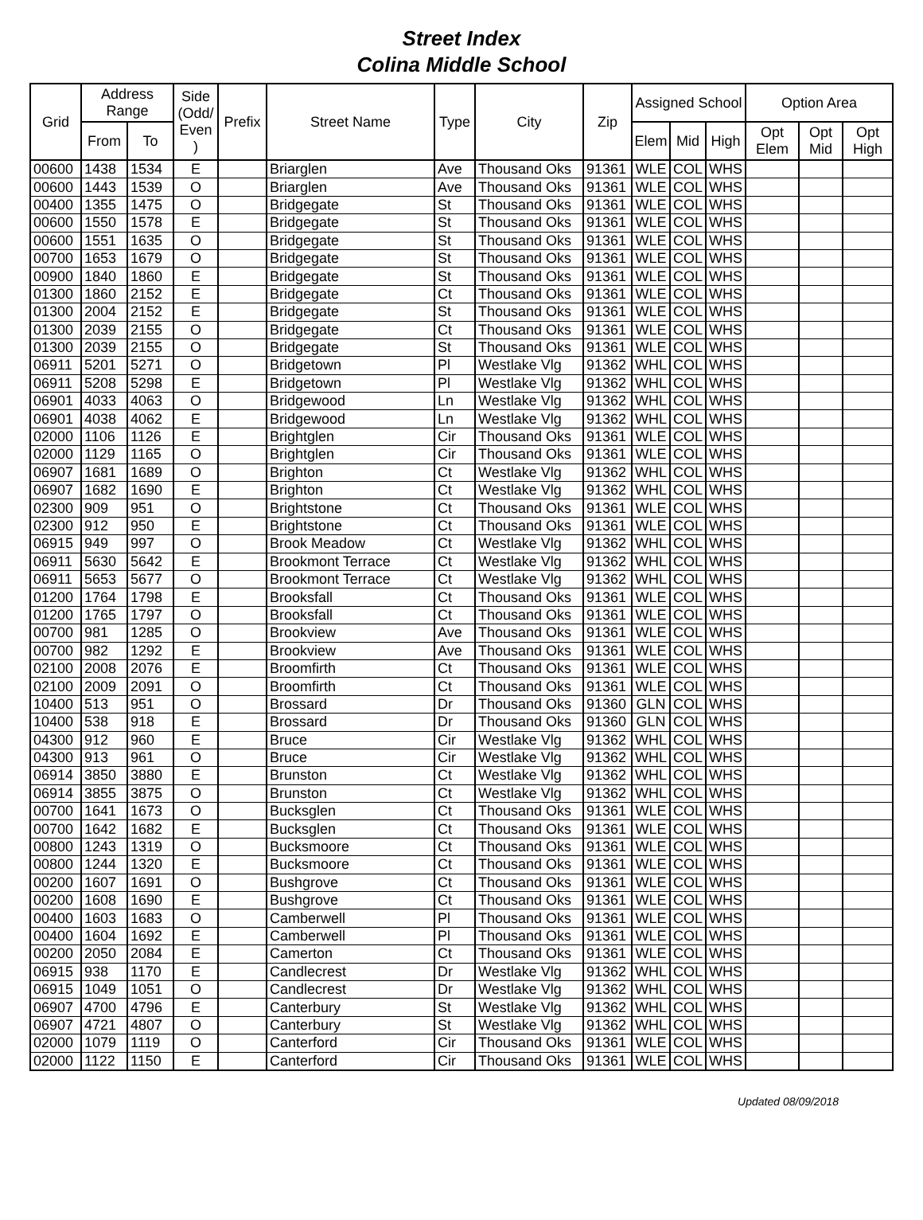Street Index
Colina Middle School
| Grid | Address Range | | Side (Odd/ Even ) | Prefix | Street Name | Type | City | Zip | Assigned School | | | Option Area | | |
| --- | --- | --- | --- | --- | --- | --- | --- | --- | --- | --- | --- | --- | --- | --- |
| | From | To | | | | | | | Elem | Mid | High | Opt Elem | Opt Mid | Opt High |
| 00600 | 1438 | 1534 | E | | Briarglen | Ave | Thousand Oks | 91361 | WLE | COL | WHS | | | |
| 00600 | 1443 | 1539 | O | | Briarglen | Ave | Thousand Oks | 91361 | WLE | COL | WHS | | | |
| 00400 | 1355 | 1475 | O | | Bridgegate | St | Thousand Oks | 91361 | WLE | COL | WHS | | | |
| 00600 | 1550 | 1578 | E | | Bridgegate | St | Thousand Oks | 91361 | WLE | COL | WHS | | | |
| 00600 | 1551 | 1635 | O | | Bridgegate | St | Thousand Oks | 91361 | WLE | COL | WHS | | | |
| 00700 | 1653 | 1679 | O | | Bridgegate | St | Thousand Oks | 91361 | WLE | COL | WHS | | | |
| 00900 | 1840 | 1860 | E | | Bridgegate | St | Thousand Oks | 91361 | WLE | COL | WHS | | | |
| 01300 | 1860 | 2152 | E | | Bridgegate | Ct | Thousand Oks | 91361 | WLE | COL | WHS | | | |
| 01300 | 2004 | 2152 | E | | Bridgegate | St | Thousand Oks | 91361 | WLE | COL | WHS | | | |
| 01300 | 2039 | 2155 | O | | Bridgegate | Ct | Thousand Oks | 91361 | WLE | COL | WHS | | | |
| 01300 | 2039 | 2155 | O | | Bridgegate | St | Thousand Oks | 91361 | WLE | COL | WHS | | | |
| 06911 | 5201 | 5271 | O | | Bridgetown | Pl | Westlake Vlg | 91362 | WHL | COL | WHS | | | |
| 06911 | 5208 | 5298 | E | | Bridgetown | Pl | Westlake Vlg | 91362 | WHL | COL | WHS | | | |
| 06901 | 4033 | 4063 | O | | Bridgewood | Ln | Westlake Vlg | 91362 | WHL | COL | WHS | | | |
| 06901 | 4038 | 4062 | E | | Bridgewood | Ln | Westlake Vlg | 91362 | WHL | COL | WHS | | | |
| 02000 | 1106 | 1126 | E | | Brightglen | Cir | Thousand Oks | 91361 | WLE | COL | WHS | | | |
| 02000 | 1129 | 1165 | O | | Brightglen | Cir | Thousand Oks | 91361 | WLE | COL | WHS | | | |
| 06907 | 1681 | 1689 | O | | Brighton | Ct | Westlake Vlg | 91362 | WHL | COL | WHS | | | |
| 06907 | 1682 | 1690 | E | | Brighton | Ct | Westlake Vlg | 91362 | WHL | COL | WHS | | | |
| 02300 | 909 | 951 | O | | Brightstone | Ct | Thousand Oks | 91361 | WLE | COL | WHS | | | |
| 02300 | 912 | 950 | E | | Brightstone | Ct | Thousand Oks | 91361 | WLE | COL | WHS | | | |
| 06915 | 949 | 997 | O | | Brook Meadow | Ct | Westlake Vlg | 91362 | WHL | COL | WHS | | | |
| 06911 | 5630 | 5642 | E | | Brookmont Terrace | Ct | Westlake Vlg | 91362 | WHL | COL | WHS | | | |
| 06911 | 5653 | 5677 | O | | Brookmont Terrace | Ct | Westlake Vlg | 91362 | WHL | COL | WHS | | | |
| 01200 | 1764 | 1798 | E | | Brooksfall | Ct | Thousand Oks | 91361 | WLE | COL | WHS | | | |
| 01200 | 1765 | 1797 | O | | Brooksfall | Ct | Thousand Oks | 91361 | WLE | COL | WHS | | | |
| 00700 | 981 | 1285 | O | | Brookview | Ave | Thousand Oks | 91361 | WLE | COL | WHS | | | |
| 00700 | 982 | 1292 | E | | Brookview | Ave | Thousand Oks | 91361 | WLE | COL | WHS | | | |
| 02100 | 2008 | 2076 | E | | Broomfirth | Ct | Thousand Oks | 91361 | WLE | COL | WHS | | | |
| 02100 | 2009 | 2091 | O | | Broomfirth | Ct | Thousand Oks | 91361 | WLE | COL | WHS | | | |
| 10400 | 513 | 951 | O | | Brossard | Dr | Thousand Oks | 91360 | GLN | COL | WHS | | | |
| 10400 | 538 | 918 | E | | Brossard | Dr | Thousand Oks | 91360 | GLN | COL | WHS | | | |
| 04300 | 912 | 960 | E | | Bruce | Cir | Westlake Vlg | 91362 | WHL | COL | WHS | | | |
| 04300 | 913 | 961 | O | | Bruce | Cir | Westlake Vlg | 91362 | WHL | COL | WHS | | | |
| 06914 | 3850 | 3880 | E | | Brunston | Ct | Westlake Vlg | 91362 | WHL | COL | WHS | | | |
| 06914 | 3855 | 3875 | O | | Brunston | Ct | Westlake Vlg | 91362 | WHL | COL | WHS | | | |
| 00700 | 1641 | 1673 | O | | Bucksglen | Ct | Thousand Oks | 91361 | WLE | COL | WHS | | | |
| 00700 | 1642 | 1682 | E | | Bucksglen | Ct | Thousand Oks | 91361 | WLE | COL | WHS | | | |
| 00800 | 1243 | 1319 | O | | Bucksmoore | Ct | Thousand Oks | 91361 | WLE | COL | WHS | | | |
| 00800 | 1244 | 1320 | E | | Bucksmoore | Ct | Thousand Oks | 91361 | WLE | COL | WHS | | | |
| 00200 | 1607 | 1691 | O | | Bushgrove | Ct | Thousand Oks | 91361 | WLE | COL | WHS | | | |
| 00200 | 1608 | 1690 | E | | Bushgrove | Ct | Thousand Oks | 91361 | WLE | COL | WHS | | | |
| 00400 | 1603 | 1683 | O | | Camberwell | Pl | Thousand Oks | 91361 | WLE | COL | WHS | | | |
| 00400 | 1604 | 1692 | E | | Camberwell | Pl | Thousand Oks | 91361 | WLE | COL | WHS | | | |
| 00200 | 2050 | 2084 | E | | Camerton | Ct | Thousand Oks | 91361 | WLE | COL | WHS | | | |
| 06915 | 938 | 1170 | E | | Candlecrest | Dr | Westlake Vlg | 91362 | WHL | COL | WHS | | | |
| 06915 | 1049 | 1051 | O | | Candlecrest | Dr | Westlake Vlg | 91362 | WHL | COL | WHS | | | |
| 06907 | 4700 | 4796 | E | | Canterbury | St | Westlake Vlg | 91362 | WHL | COL | WHS | | | |
| 06907 | 4721 | 4807 | O | | Canterbury | St | Westlake Vlg | 91362 | WHL | COL | WHS | | | |
| 02000 | 1079 | 1119 | O | | Canterford | Cir | Thousand Oks | 91361 | WLE | COL | WHS | | | |
| 02000 | 1122 | 1150 | E | | Canterford | Cir | Thousand Oks | 91361 | WLE | COL | WHS | | | |
Updated 08/09/2018